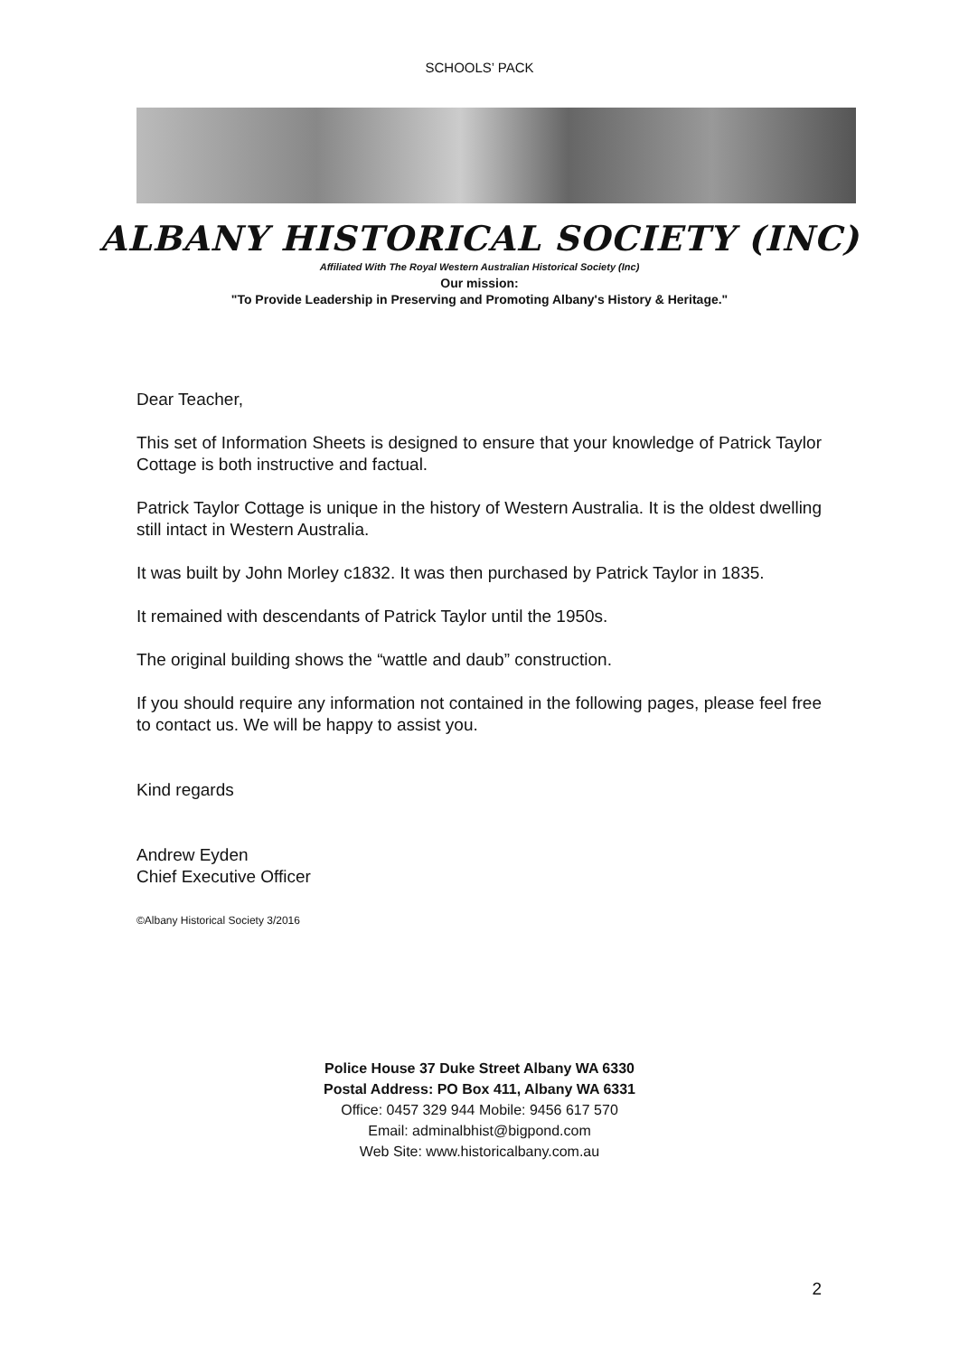SCHOOLS’ PACK
ALBANY HISTORICAL SOCIETY (INC)
Affiliated With The Royal Western Australian Historical Society (Inc)
Our mission:
"To Provide Leadership in Preserving and Promoting Albany's History & Heritage."
Dear Teacher,
This set of Information Sheets is designed to ensure that your knowledge of Patrick Taylor Cottage is both instructive and factual.
Patrick Taylor Cottage is unique in the history of Western Australia. It is the oldest dwelling still intact in Western Australia.
It was built by John Morley c1832. It was then purchased by Patrick Taylor in 1835.
It remained with descendants of Patrick Taylor until the 1950s.
The original building shows the “wattle and daub” construction.
If you should require any information not contained in the following pages, please feel free to contact us. We will be happy to assist you.
Kind regards
Andrew Eyden
Chief Executive Officer
©Albany Historical Society 3/2016
Police House 37 Duke Street Albany WA 6330
Postal Address: PO Box 411, Albany WA 6331
Office: 0457 329 944 Mobile: 9456 617 570
Email: adminalbhist@bigpond.com
Web Site: www.historicalbany.com.au
2